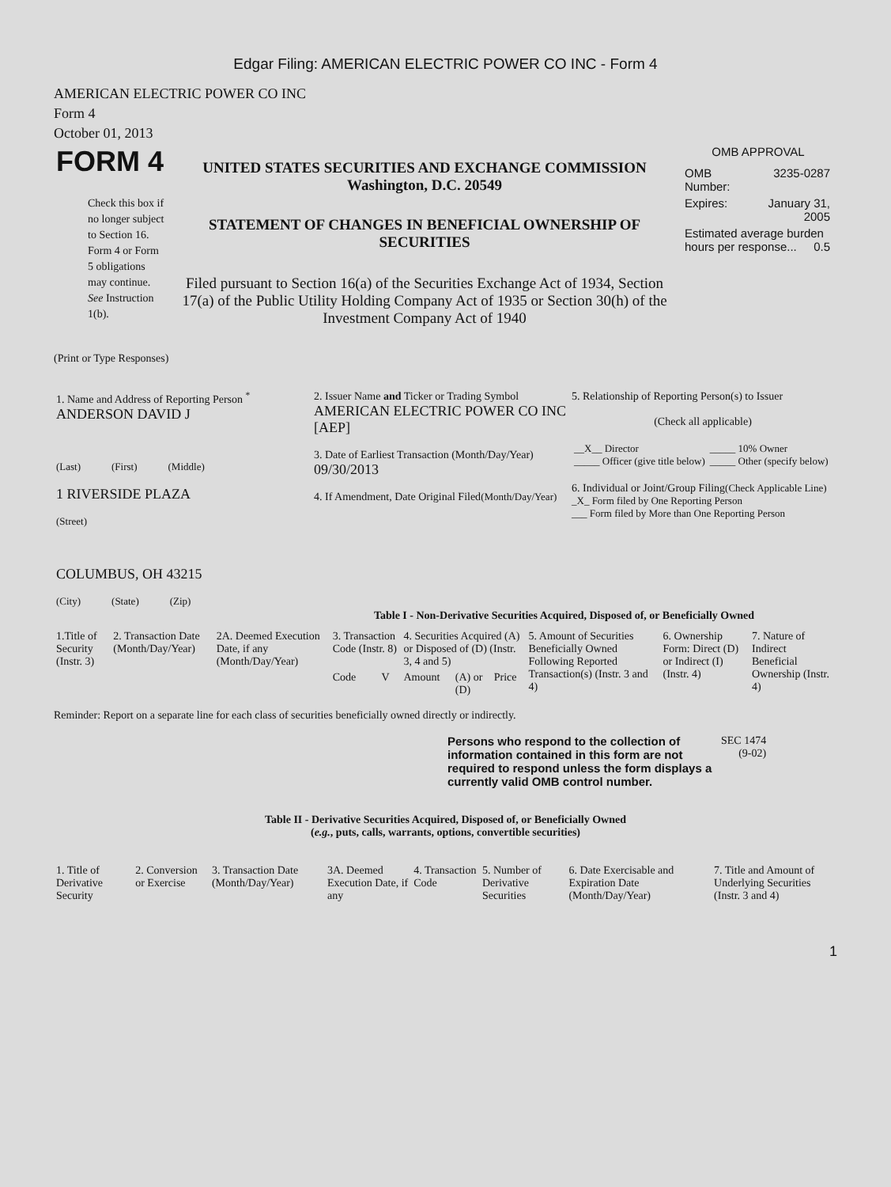Edgar Filing: AMERICAN ELECTRIC POWER CO INC - Form 4
AMERICAN ELECTRIC POWER CO INC
Form 4
October 01, 2013
| FORM 4 Check this box if no longer subject to Section 16. Form 4 or Form 5 obligations may continue. See Instruction 1(b). | UNITED STATES SECURITIES AND EXCHANGE COMMISSION Washington, D.C. 20549 STATEMENT OF CHANGES IN BENEFICIAL OWNERSHIP OF SECURITIES Filed pursuant to Section 16(a) of the Securities Exchange Act of 1934, Section 17(a) of the Public Utility Holding Company Act of 1935 or Section 30(h) of the Investment Company Act of 1940 | OMB APPROVAL / OMB Number: / 3235-0287 / / Expires: / January 31, 2005 / / Estimated average burden hours per response... 0.5 / / |
(Print or Type Responses)
| 1. Name and Address of Reporting Person <sup>*</sup> ANDERSON DAVID J (Last) (First) (Middle) 1 RIVERSIDE PLAZA (Street) COLUMBUS, OH 43215 (City) (State) (Zip) | 2. Issuer Name and Ticker or Trading Symbol AMERICAN ELECTRIC POWER CO INC [AEP] 3. Date of Earliest Transaction (Month/Day/Year) 09/30/2013 4. If Amendment, Date Original Filed (Month/Day/Year) | 5. Relationship of Reporting Person(s) to Issuer (Check all applicable) / __X__ Director _____ Officer (give title below) / _____ 10% Owner _____ Other (specify below) / 6. Individual or Joint/Group Filing (Check Applicable Line) _X_ Form filed by One Reporting Person ___ Form filed by More than One Reporting Person |
Table I - Non-Derivative Securities Acquired, Disposed of, or Beneficially Owned
| 1.Title of Security (Instr. 3) | 2. Transaction Date (Month/Day/Year) | 2A. Deemed Execution Date, if any (Month/Day/Year) | 3. Transaction Code (Instr. 8) | | 4. Securities Acquired (A) or Disposed of (D) (Instr. 3, 4 and 5) | | | 5. Amount of Securities Beneficially Owned Following Reported Transaction(s) (Instr. 3 and 4) | 6. Ownership Form: Direct (D) or Indirect (I) (Instr. 4) | 7. Nature of Indirect Beneficial Ownership (Instr. 4) |
| --- | --- | --- | --- | --- | --- | --- | --- | --- | --- | --- |
| | | | Code | V | Amount | (A) or (D) | Price | | | |
Reminder: Report on a separate line for each class of securities beneficially owned directly or indirectly.
| Persons who respond to the collection of information contained in this form are not required to respond unless the form displays a currently valid OMB control number. | SEC 1474 (9-02) |
Table II - Derivative Securities Acquired, Disposed of, or Beneficially Owned
(e.g., puts, calls, warrants, options, convertible securities)
| 1. Title of Derivative Security | 2. Conversion or Exercise | 3. Transaction Date (Month/Day/Year) | 3A. Deemed Execution Date, if any | 4. Transaction Code | 5. Number of Derivative Securities | 6. Date Exercisable and Expiration Date (Month/Day/Year) | 7. Title and Amount of Underlying Securities (Instr. 3 and 4) |
| --- | --- | --- | --- | --- | --- | --- | --- |
1